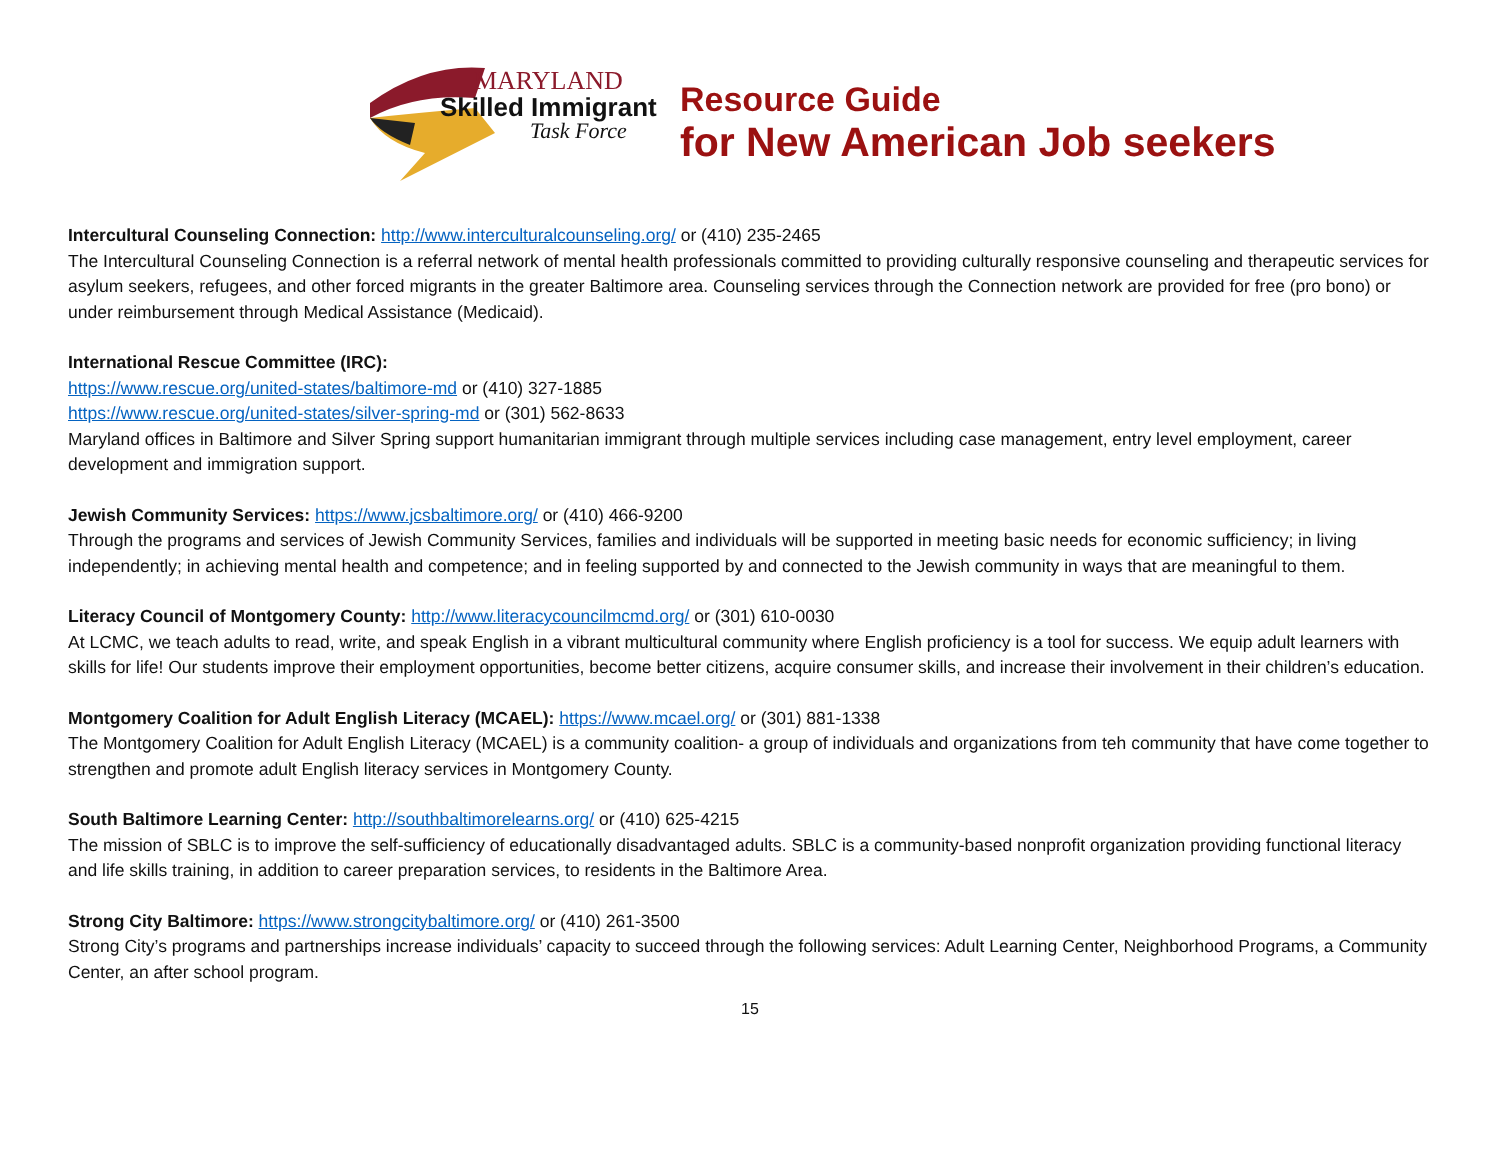MARYLAND
Skilled Immigrant
Task Force
Resource Guide
for New American Job seekers
Intercultural Counseling Connection: http://www.interculturalcounseling.org/ or (410) 235-2465
The Intercultural Counseling Connection is a referral network of mental health professionals committed to providing culturally responsive counseling and therapeutic services for asylum seekers, refugees, and other forced migrants in the greater Baltimore area. Counseling services through the Connection network are provided for free (pro bono) or under reimbursement through Medical Assistance (Medicaid).
International Rescue Committee (IRC):
https://www.rescue.org/united-states/baltimore-md or (410) 327-1885
https://www.rescue.org/united-states/silver-spring-md or (301) 562-8633
Maryland offices in Baltimore and Silver Spring support humanitarian immigrant through multiple services including case management, entry level employment, career development and immigration support.
Jewish Community Services: https://www.jcsbaltimore.org/ or (410) 466-9200
Through the programs and services of Jewish Community Services, families and individuals will be supported in meeting basic needs for economic sufficiency; in living independently; in achieving mental health and competence; and in feeling supported by and connected to the Jewish community in ways that are meaningful to them.
Literacy Council of Montgomery County: http://www.literacycouncilmcmd.org/ or (301) 610-0030
At LCMC, we teach adults to read, write, and speak English in a vibrant multicultural community where English proficiency is a tool for success. We equip adult learners with skills for life! Our students improve their employment opportunities, become better citizens, acquire consumer skills, and increase their involvement in their children’s education.
Montgomery Coalition for Adult English Literacy (MCAEL): https://www.mcael.org/ or (301) 881-1338
The Montgomery Coalition for Adult English Literacy (MCAEL) is a community coalition- a group of individuals and organizations from teh community that have come together to strengthen and promote adult English literacy services in Montgomery County.
South Baltimore Learning Center: http://southbaltimorelearns.org/ or (410) 625-4215
The mission of SBLC is to improve the self-sufficiency of educationally disadvantaged adults. SBLC is a community-based nonprofit organization providing functional literacy and life skills training, in addition to career preparation services, to residents in the Baltimore Area.
Strong City Baltimore: https://www.strongcitybaltimore.org/ or (410) 261-3500
Strong City’s programs and partnerships increase individuals’ capacity to succeed through the following services: Adult Learning Center, Neighborhood Programs, a Community Center, an after school program.
15